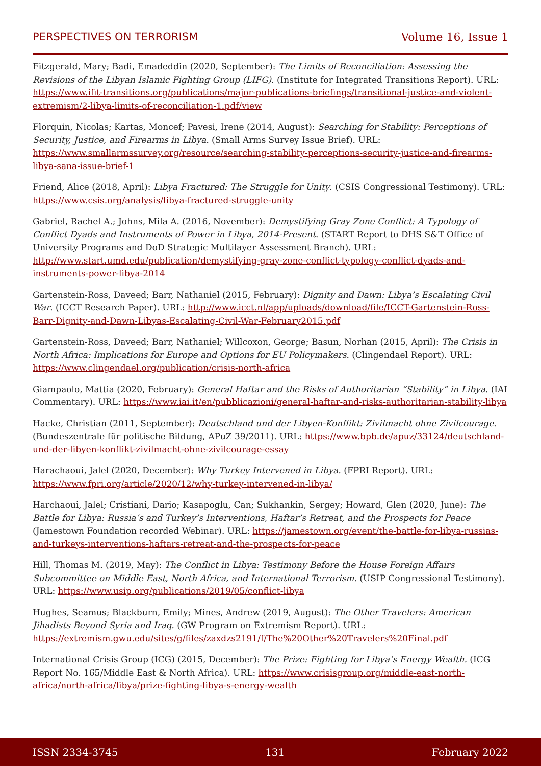PERSPECTIVES ON TERRORISM Volume 16, Issue 1
Fitzgerald, Mary; Badi, Emadeddin (2020, September): The Limits of Reconciliation: Assessing the Revisions of the Libyan Islamic Fighting Group (LIFG). (Institute for Integrated Transitions Report). URL: https://www.ifit-transitions.org/publications/major-publications-briefings/transitional-justice-and-violent-extremism/2-libya-limits-of-reconciliation-1.pdf/view
Florquin, Nicolas; Kartas, Moncef; Pavesi, Irene (2014, August): Searching for Stability: Perceptions of Security, Justice, and Firearms in Libya. (Small Arms Survey Issue Brief). URL: https://www.smallarmssurvey.org/resource/searching-stability-perceptions-security-justice-and-firearms-libya-sana-issue-brief-1
Friend, Alice (2018, April): Libya Fractured: The Struggle for Unity. (CSIS Congressional Testimony). URL: https://www.csis.org/analysis/libya-fractured-struggle-unity
Gabriel, Rachel A.; Johns, Mila A. (2016, November): Demystifying Gray Zone Conflict: A Typology of Conflict Dyads and Instruments of Power in Libya, 2014-Present. (START Report to DHS S&T Office of University Programs and DoD Strategic Multilayer Assessment Branch). URL: http://www.start.umd.edu/publication/demystifying-gray-zone-conflict-typology-conflict-dyads-and-instruments-power-libya-2014
Gartenstein-Ross, Daveed; Barr, Nathaniel (2015, February): Dignity and Dawn: Libya’s Escalating Civil War. (ICCT Research Paper). URL: http://www.icct.nl/app/uploads/download/file/ICCT-Gartenstein-Ross-Barr-Dignity-and-Dawn-Libyas-Escalating-Civil-War-February2015.pdf
Gartenstein-Ross, Daveed; Barr, Nathaniel; Willcoxon, George; Basun, Norhan (2015, April): The Crisis in North Africa: Implications for Europe and Options for EU Policymakers. (Clingendael Report). URL: https://www.clingendael.org/publication/crisis-north-africa
Giampaolo, Mattia (2020, February): General Haftar and the Risks of Authoritarian “Stability” in Libya. (IAI Commentary). URL: https://www.iai.it/en/pubblicazioni/general-haftar-and-risks-authoritarian-stability-libya
Hacke, Christian (2011, September): Deutschland und der Libyen-Konflikt: Zivilmacht ohne Zivilcourage. (Bundeszentrale für politische Bildung, APuZ 39/2011). URL: https://www.bpb.de/apuz/33124/deutschland-und-der-libyen-konflikt-zivilmacht-ohne-zivilcourage-essay
Harachaoui, Jalel (2020, December): Why Turkey Intervened in Libya. (FPRI Report). URL: https://www.fpri.org/article/2020/12/why-turkey-intervened-in-libya/
Harchaoui, Jalel; Cristiani, Dario; Kasapoglu, Can; Sukhankin, Sergey; Howard, Glen (2020, June): The Battle for Libya: Russia’s and Turkey’s Interventions, Haftar’s Retreat, and the Prospects for Peace (Jamestown Foundation recorded Webinar). URL: https://jamestown.org/event/the-battle-for-libya-russias-and-turkeys-interventions-haftars-retreat-and-the-prospects-for-peace
Hill, Thomas M. (2019, May): The Conflict in Libya: Testimony Before the House Foreign Affairs Subcommittee on Middle East, North Africa, and International Terrorism. (USIP Congressional Testimony). URL: https://www.usip.org/publications/2019/05/conflict-libya
Hughes, Seamus; Blackburn, Emily; Mines, Andrew (2019, August): The Other Travelers: American Jihadists Beyond Syria and Iraq. (GW Program on Extremism Report). URL: https://extremism.gwu.edu/sites/g/files/zaxdzs2191/f/The%20Other%20Travelers%20Final.pdf
International Crisis Group (ICG) (2015, December): The Prize: Fighting for Libya’s Energy Wealth. (ICG Report No. 165/Middle East & North Africa). URL: https://www.crisisgroup.org/middle-east-north-africa/north-africa/libya/prize-fighting-libya-s-energy-wealth
ISSN 2334-3745 131 February 2022